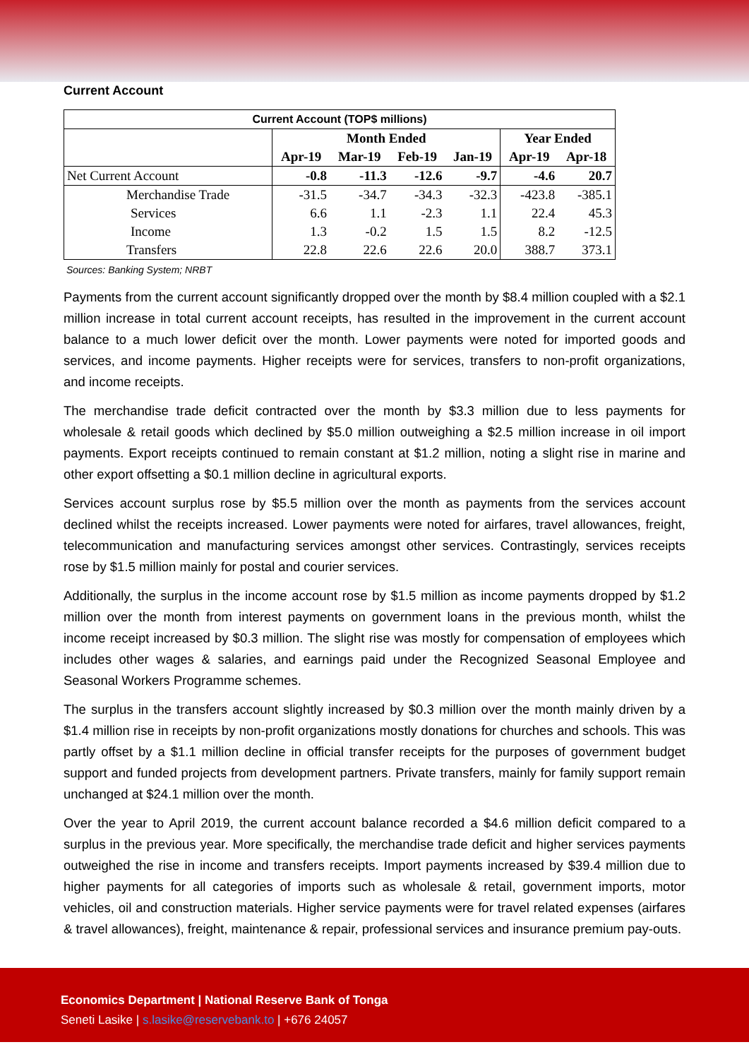Current Account
| Current Account (TOP$ millions) | | | | | | |
| | Month Ended | | | | Year Ended | |
| | Apr-19 | Mar-19 | Feb-19 | Jan-19 | Apr-19 | Apr-18 |
| Net Current Account | -0.8 | -11.3 | -12.6 | -9.7 | -4.6 | 20.7 |
| Merchandise Trade | -31.5 | -34.7 | -34.3 | -32.3 | -423.8 | -385.1 |
| Services | 6.6 | 1.1 | -2.3 | 1.1 | 22.4 | 45.3 |
| Income | 1.3 | -0.2 | 1.5 | 1.5 | 8.2 | -12.5 |
| Transfers | 22.8 | 22.6 | 22.6 | 20.0 | 388.7 | 373.1 |
Sources: Banking System; NRBT
Payments from the current account significantly dropped over the month by $8.4 million coupled with a $2.1 million increase in total current account receipts, has resulted in the improvement in the current account balance to a much lower deficit over the month. Lower payments were noted for imported goods and services, and income payments. Higher receipts were for services, transfers to non-profit organizations, and income receipts.
The merchandise trade deficit contracted over the month by $3.3 million due to less payments for wholesale & retail goods which declined by $5.0 million outweighing a $2.5 million increase in oil import payments. Export receipts continued to remain constant at $1.2 million, noting a slight rise in marine and other export offsetting a $0.1 million decline in agricultural exports.
Services account surplus rose by $5.5 million over the month as payments from the services account declined whilst the receipts increased. Lower payments were noted for airfares, travel allowances, freight, telecommunication and manufacturing services amongst other services. Contrastingly, services receipts rose by $1.5 million mainly for postal and courier services.
Additionally, the surplus in the income account rose by $1.5 million as income payments dropped by $1.2 million over the month from interest payments on government loans in the previous month, whilst the income receipt increased by $0.3 million. The slight rise was mostly for compensation of employees which includes other wages & salaries, and earnings paid under the Recognized Seasonal Employee and Seasonal Workers Programme schemes.
The surplus in the transfers account slightly increased by $0.3 million over the month mainly driven by a $1.4 million rise in receipts by non-profit organizations mostly donations for churches and schools. This was partly offset by a $1.1 million decline in official transfer receipts for the purposes of government budget support and funded projects from development partners. Private transfers, mainly for family support remain unchanged at $24.1 million over the month.
Over the year to April 2019, the current account balance recorded a $4.6 million deficit compared to a surplus in the previous year. More specifically, the merchandise trade deficit and higher services payments outweighed the rise in income and transfers receipts. Import payments increased by $39.4 million due to higher payments for all categories of imports such as wholesale & retail, government imports, motor vehicles, oil and construction materials. Higher service payments were for travel related expenses (airfares & travel allowances), freight, maintenance & repair, professional services and insurance premium pay-outs.
Economics Department | National Reserve Bank of Tonga
Seneti Lasike | s.lasike@reservebank.to | +676 24057